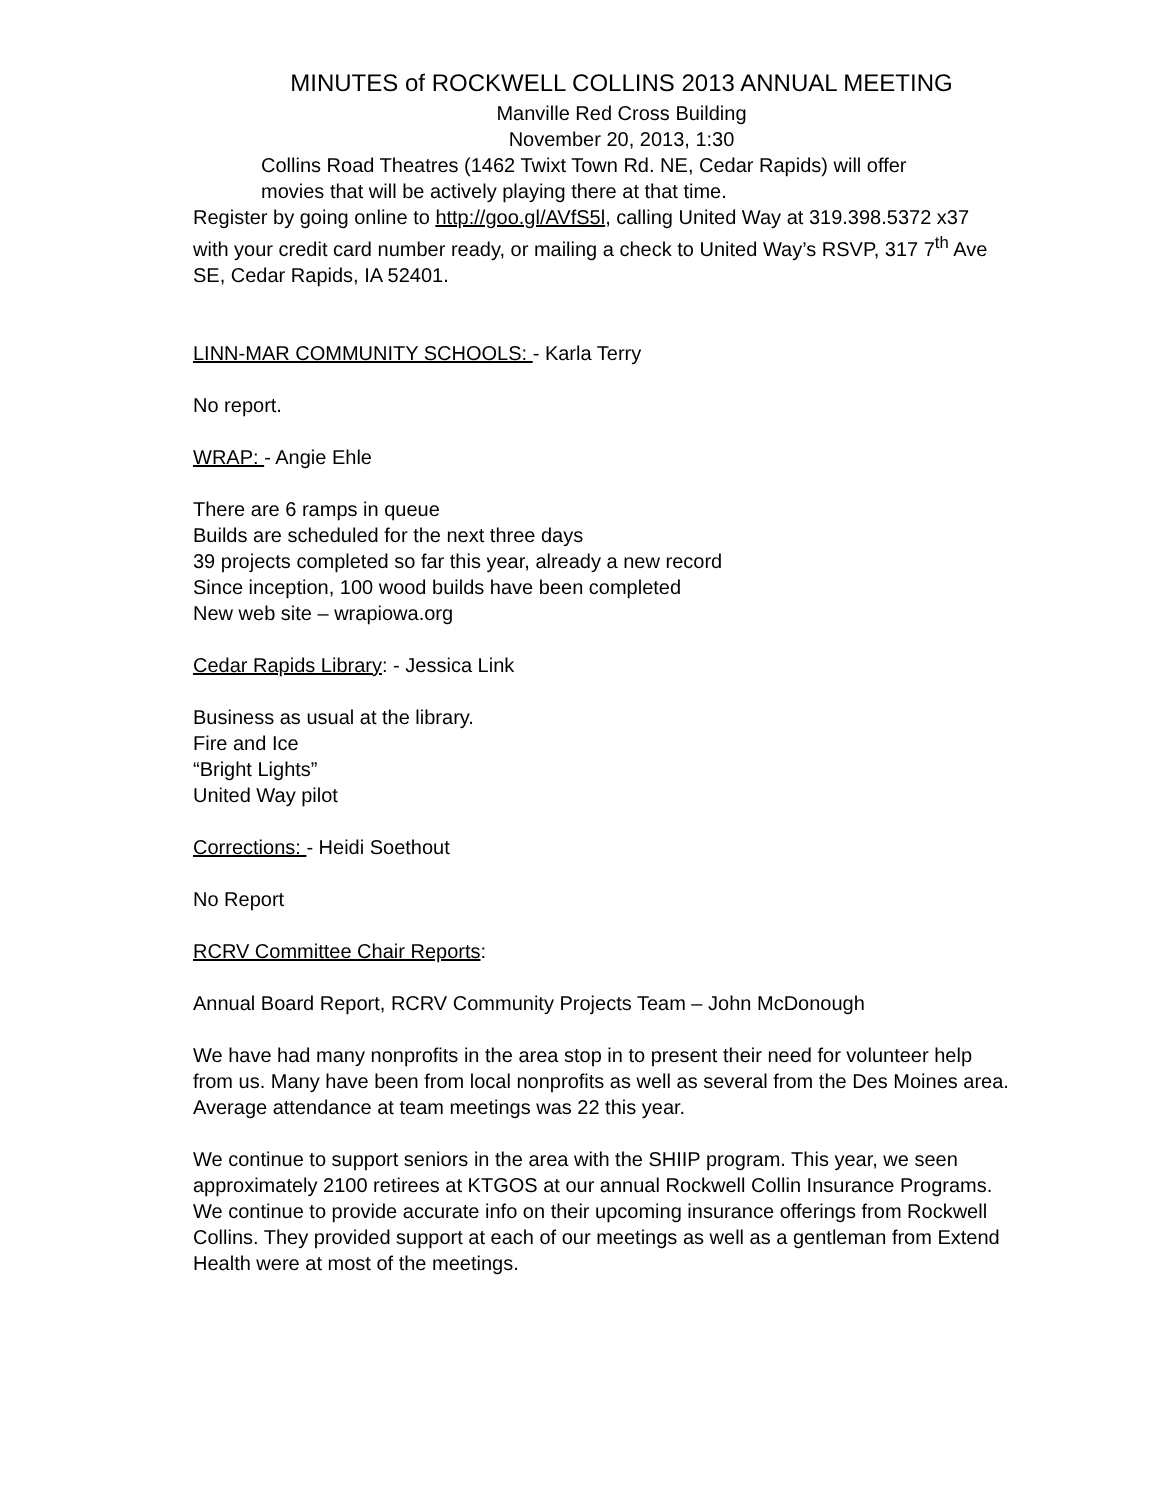MINUTES of ROCKWELL COLLINS 2013 ANNUAL MEETING
Manville Red Cross Building
November 20, 2013, 1:30
Collins Road Theatres (1462 Twixt Town Rd. NE, Cedar Rapids) will offer movies that will be actively playing there at that time.
Register by going online to http://goo.gl/AVfS5l, calling United Way at 319.398.5372 x37 with your credit card number ready, or mailing a check to United Way’s RSVP, 317 7<sup>th</sup> Ave SE, Cedar Rapids, IA 52401.
LINN-MAR COMMUNITY SCHOOLS: - Karla Terry
No report.
WRAP: - Angie Ehle
There are 6 ramps in queue
Builds are scheduled for the next three days
39 projects completed so far this year, already a new record
Since inception, 100 wood builds have been completed
New web site – wrapiowa.org
Cedar Rapids Library: - Jessica Link
Business as usual at the library.
Fire and Ice
“Bright Lights”
United Way pilot
Corrections: - Heidi Soethout
No Report
RCRV Committee Chair Reports:
Annual Board Report, RCRV Community Projects Team – John McDonough
We have had many nonprofits in the area stop in to present their need for volunteer help from us. Many have been from local nonprofits as well as several from the Des Moines area. Average attendance at team meetings was 22 this year.
We continue to support seniors in the area with the SHIIP program. This year, we seen approximately 2100 retirees at KTGOS at our annual Rockwell Collin Insurance Programs. We continue to provide accurate info on their upcoming insurance offerings from Rockwell Collins. They provided support at each of our meetings as well as a gentleman from Extend Health were at most of the meetings.